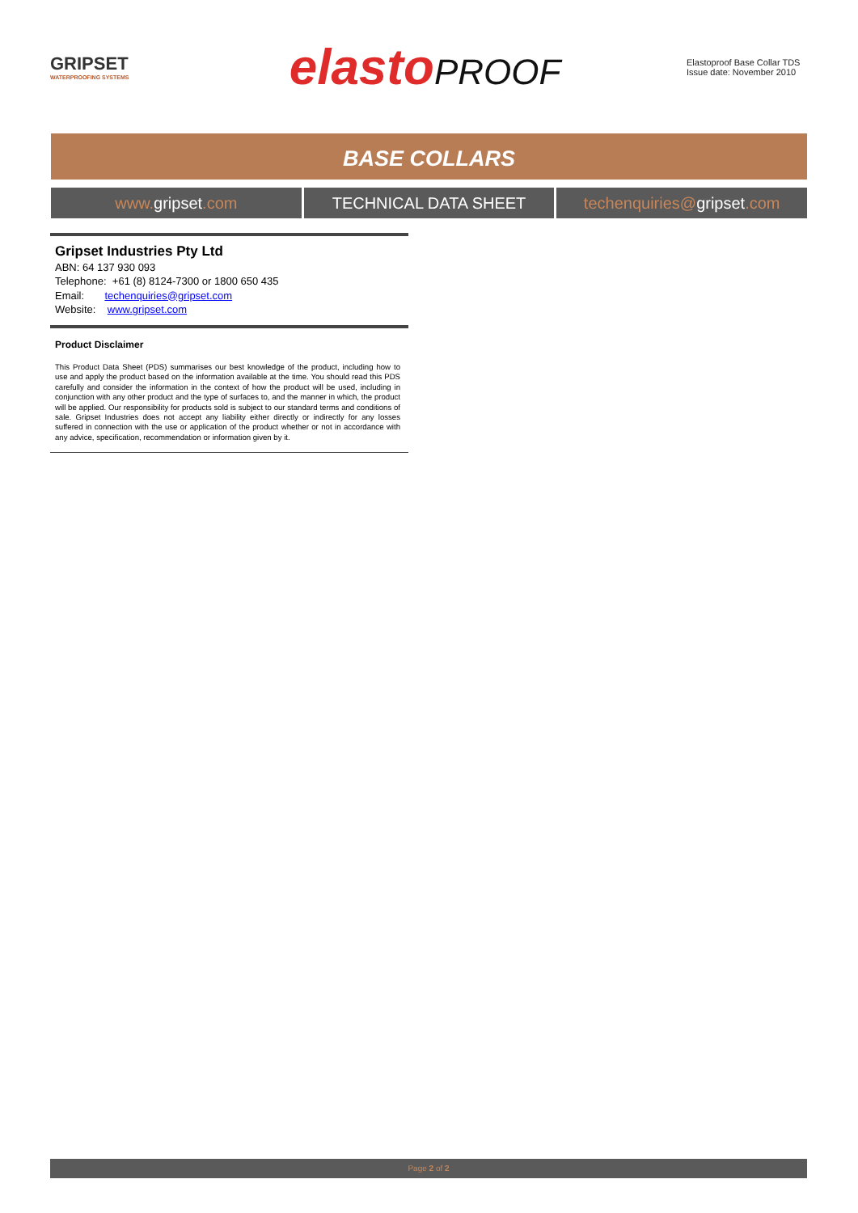GRIPSET
WATERPROOFING SYSTEMS
elastoPROOF
Elastoproof Base Collar TDS
Issue date: November 2010
BASE COLLARS
www. gripset.com TECHNICAL DATA SHEET techenquiries@gripset.com
Gripset Industries Pty Ltd
ABN: 64 137 930 093
Telephone: +61 (8) 8124-7300 or 1800 650 435
Email: techenquiries@gripset.com
Website: www.gripset.com
Product Disclaimer
This Product Data Sheet (PDS) summarises our best knowledge of the product, including how to use and apply the product based on the information available at the time. You should read this PDS carefully and consider the information in the context of how the product will be used, including in conjunction with any other product and the type of surfaces to, and the manner in which, the product will be applied. Our responsibility for products sold is subject to our standard terms and conditions of sale. Gripset Industries does not accept any liability either directly or indirectly for any losses suffered in connection with the use or application of the product whether or not in accordance with any advice, specification, recommendation or information given by it.
Page 2 of 2